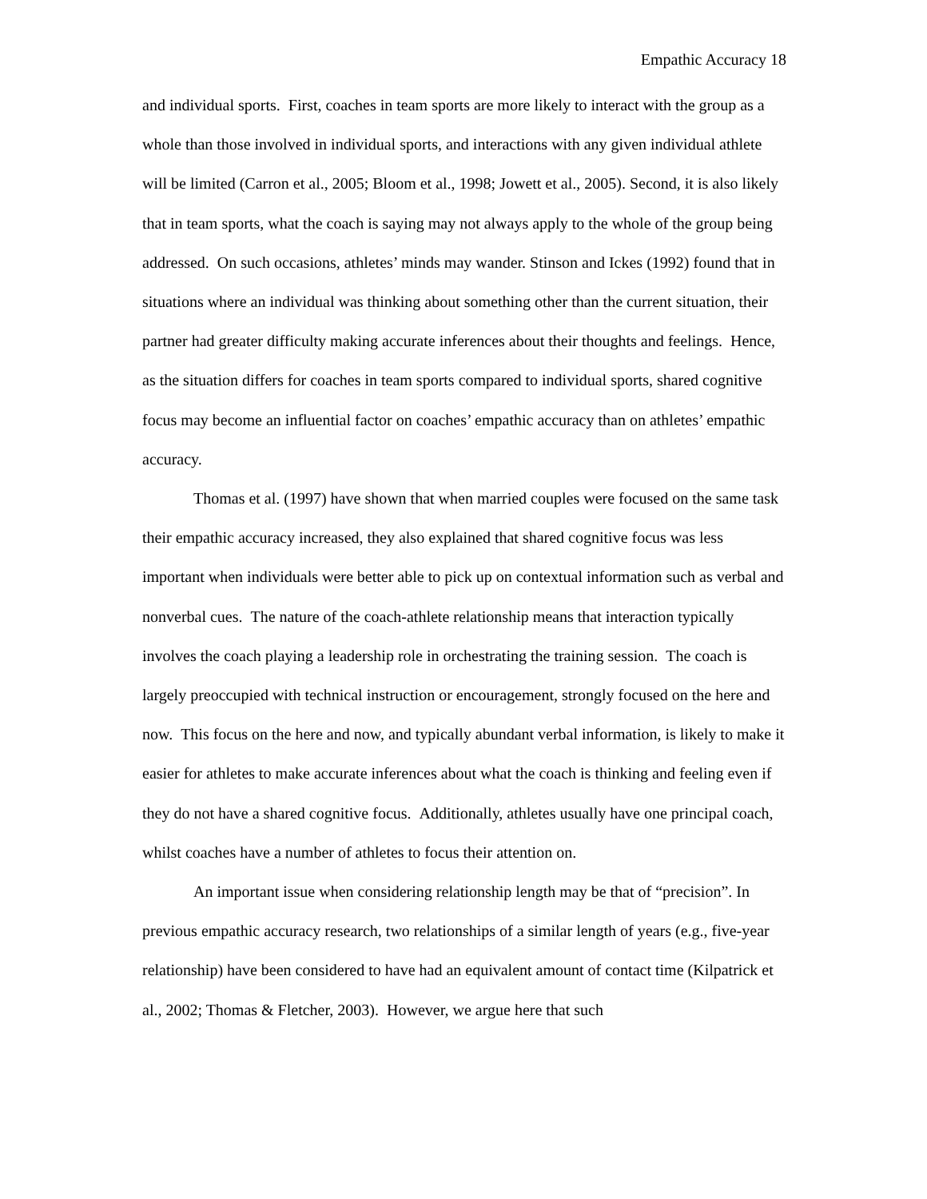Empathic Accuracy 18
and individual sports. First, coaches in team sports are more likely to interact with the group as a whole than those involved in individual sports, and interactions with any given individual athlete will be limited (Carron et al., 2005; Bloom et al., 1998; Jowett et al., 2005). Second, it is also likely that in team sports, what the coach is saying may not always apply to the whole of the group being addressed. On such occasions, athletes’ minds may wander. Stinson and Ickes (1992) found that in situations where an individual was thinking about something other than the current situation, their partner had greater difficulty making accurate inferences about their thoughts and feelings. Hence, as the situation differs for coaches in team sports compared to individual sports, shared cognitive focus may become an influential factor on coaches’ empathic accuracy than on athletes’ empathic accuracy.
Thomas et al. (1997) have shown that when married couples were focused on the same task their empathic accuracy increased, they also explained that shared cognitive focus was less important when individuals were better able to pick up on contextual information such as verbal and nonverbal cues. The nature of the coach-athlete relationship means that interaction typically involves the coach playing a leadership role in orchestrating the training session. The coach is largely preoccupied with technical instruction or encouragement, strongly focused on the here and now. This focus on the here and now, and typically abundant verbal information, is likely to make it easier for athletes to make accurate inferences about what the coach is thinking and feeling even if they do not have a shared cognitive focus. Additionally, athletes usually have one principal coach, whilst coaches have a number of athletes to focus their attention on.
An important issue when considering relationship length may be that of “precision”. In previous empathic accuracy research, two relationships of a similar length of years (e.g., five-year relationship) have been considered to have had an equivalent amount of contact time (Kilpatrick et al., 2002; Thomas & Fletcher, 2003). However, we argue here that such